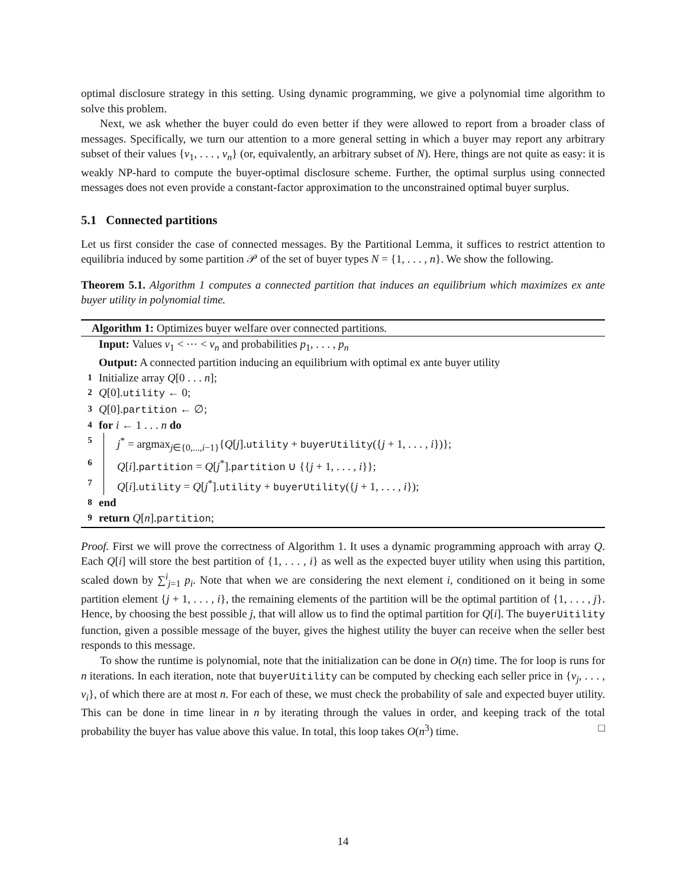optimal disclosure strategy in this setting. Using dynamic programming, we give a polynomial time algorithm to solve this problem.
Next, we ask whether the buyer could do even better if they were allowed to report from a broader class of messages. Specifically, we turn our attention to a more general setting in which a buyer may report any arbitrary subset of their values {v<sub>1</sub>, . . . , v<sub>n</sub>} (or, equivalently, an arbitrary subset of N). Here, things are not quite as easy: it is weakly NP-hard to compute the buyer-optimal disclosure scheme. Further, the optimal surplus using connected messages does not even provide a constant-factor approximation to the unconstrained optimal buyer surplus.
5.1 Connected partitions
Let us first consider the case of connected messages. By the Partitional Lemma, it suffices to restrict attention to equilibria induced by some partition 𝒫 of the set of buyer types N = {1, . . . , n}. We show the following.
Theorem 5.1. Algorithm 1 computes a connected partition that induces an equilibrium which maximizes ex ante buyer utility in polynomial time.
Algorithm 1: Optimizes buyer welfare over connected partitions.
Input: Values v<sub>1</sub> < ⋯ < v<sub>n</sub> and probabilities p<sub>1</sub>, . . . , p<sub>n</sub>
Output: A connected partition inducing an equilibrium with optimal ex ante buyer utility
1 Initialize array Q[0 . . . n];
2 Q[0].utility ← 0;
3 Q[0].partition ← ∅;
4 for i ← 1 . . . n do
5 j<sup>*</sup> = argmax<sub>j∈{0,...,i−1}</sub>{Q[j].utility + buyerUtility({j + 1, . . . , i})};
6 Q[i].partition = Q[j<sup>*</sup>].partition ∪ {{j + 1, . . . , i}};
7 Q[i].utility = Q[j<sup>*</sup>].utility + buyerUtility({j + 1, . . . , i});
8 end
9 return Q[n].partition;
Proof. First we will prove the correctness of Algorithm 1. It uses a dynamic programming approach with array Q. Each Q[i] will store the best partition of {1, . . . , i} as well as the expected buyer utility when using this partition, scaled down by ∑<sup>i</sup><sub>j=1</sub> p<sub>i</sub>. Note that when we are considering the next element i, conditioned on it being in some partition element {j + 1, . . . , i}, the remaining elements of the partition will be the optimal partition of {1, . . . , j}. Hence, by choosing the best possible j, that will allow us to find the optimal partition for Q[i]. The buyerUitility function, given a possible message of the buyer, gives the highest utility the buyer can receive when the seller best responds to this message.
To show the runtime is polynomial, note that the initialization can be done in O(n) time. The for loop is runs for n iterations. In each iteration, note that buyerUitility can be computed by checking each seller price in {v<sub>j</sub>, . . . , v<sub>i</sub>}, of which there are at most n. For each of these, we must check the probability of sale and expected buyer utility. This can be done in time linear in n by iterating through the values in order, and keeping track of the total probability the buyer has value above this value. In total, this loop takes O(n<sup>3</sup>) time. □
14